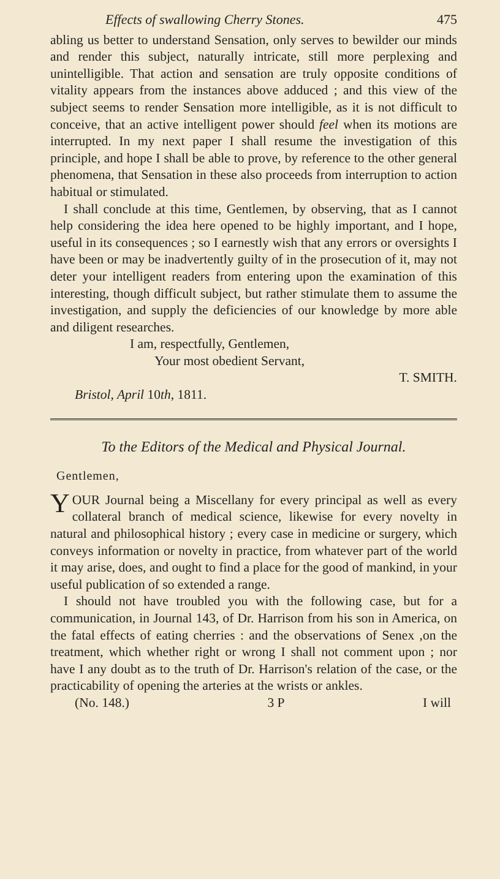Effects of swallowing Cherry Stones. 475
abling us better to understand Sensation, only serves to bewilder our minds and render this subject, naturally intricate, still more perplexing and unintelligible. That action and sensation are truly opposite conditions of vitality appears from the instances above adduced ; and this view of the subject seems to render Sensation more intelligible, as it is not difficult to conceive, that an active intelligent power should feel when its motions are interrupted. In my next paper I shall resume the investigation of this principle, and hope I shall be able to prove, by reference to the other general phenomena, that Sensation in these also proceeds from interruption to action habitual or stimulated.
I shall conclude at this time, Gentlemen, by observing, that as I cannot help considering the idea here opened to be highly important, and I hope, useful in its consequences ; so I earnestly wish that any errors or oversights I have been or may be inadvertently guilty of in the prosecution of it, may not deter your intelligent readers from entering upon the examination of this interesting, though difficult subject, but rather stimulate them to assume the investigation, and supply the deficiencies of our knowledge by more able and diligent researches.
I am, respectfully, Gentlemen,
Your most obedient Servant,
T. SMITH.
Bristol, April 10th, 1811.
To the Editors of the Medical and Physical Journal.
Gentlemen,
YOUR Journal being a Miscellany for every principal as well as every collateral branch of medical science, likewise for every novelty in natural and philosophical history ; every case in medicine or surgery, which conveys information or novelty in practice, from whatever part of the world it may arise, does, and ought to find a place for the good of mankind, in your useful publication of so extended a range.
I should not have troubled you with the following case, but for a communication, in Journal 143, of Dr. Harrison from his son in America, on the fatal effects of eating cherries : and the observations of Senex ,on the treatment, which whether right or wrong I shall not comment upon ; nor have I any doubt as to the truth of Dr. Harrison's relation of the case, or the practicability of opening the arteries at the wrists or ankles.
(No. 148.) 3 P I will